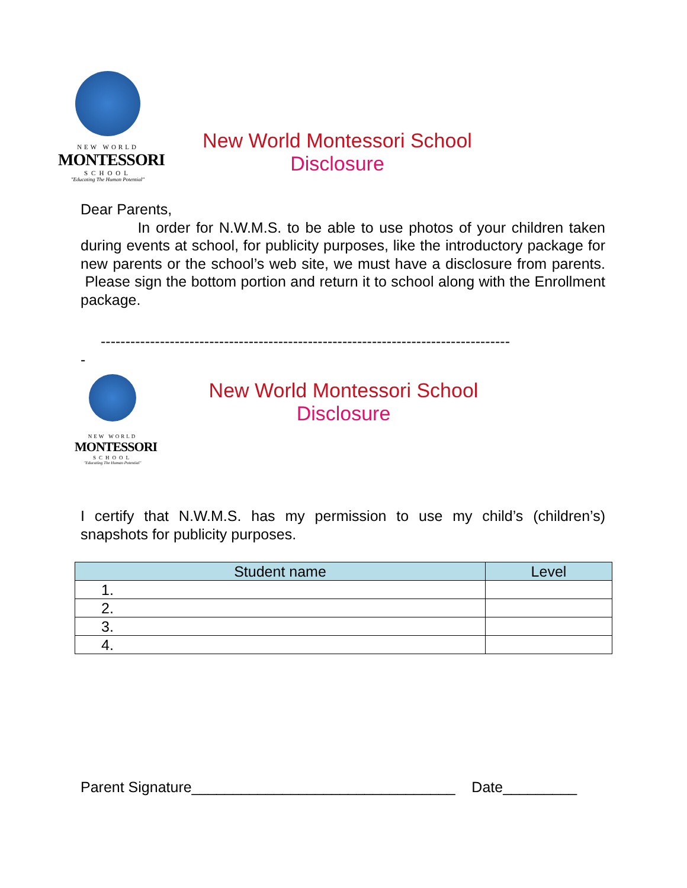NEW WORLD
MONTESSORI
SCHOOL
"Educating The Human Potential"
New World Montessori School
Disclosure
Dear Parents,
In order for N.W.M.S. to be able to use photos of your children taken during events at school, for publicity purposes, like the introductory package for new parents or the school’s web site, we must have a disclosure from parents. Please sign the bottom portion and return it to school along with the Enrollment package.
-----------------------------------------------------------------------------------
-
NEW WORLD
MONTESSORI
SCHOOL
"Educating The Human Potential"
New World Montessori School
Disclosure
I certify that N.W.M.S. has my permission to use my child’s (children’s) snapshots for publicity purposes.
| Student name | Level |
| --- | --- |
| 1. | |
| 2. | |
| 3. | |
| 4. | |
Parent Signature________________________________ Date_________